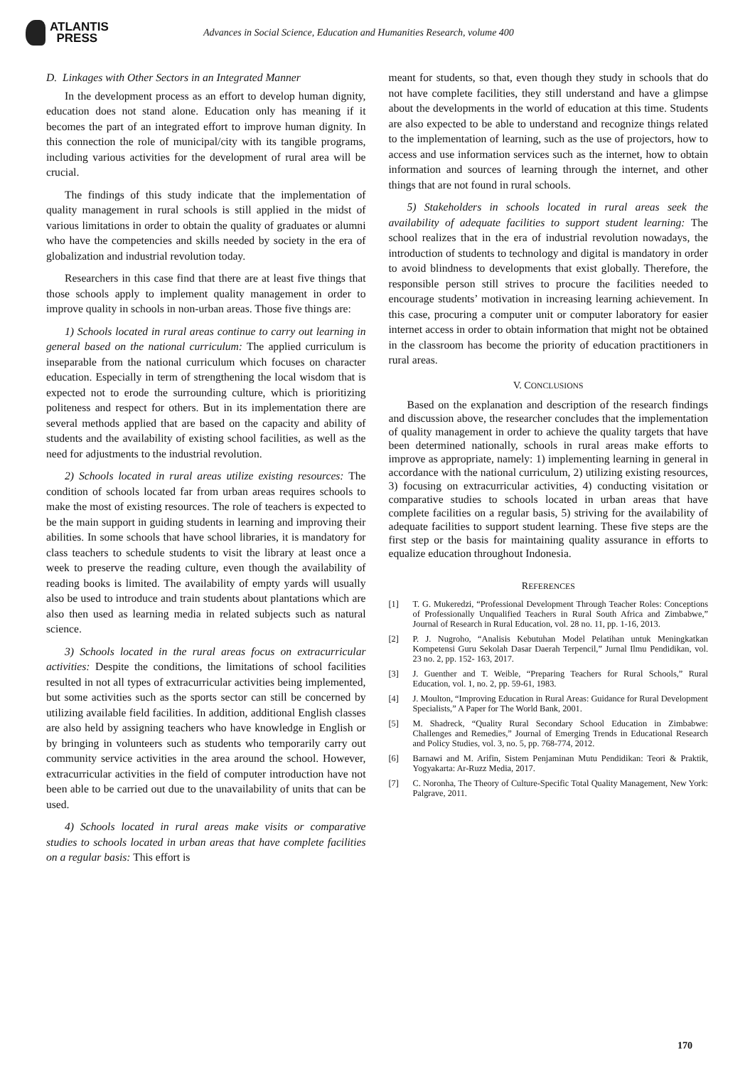ATLANTIS
PRESS
Advances in Social Science, Education and Humanities Research, volume 400
D. Linkages with Other Sectors in an Integrated Manner
In the development process as an effort to develop human dignity, education does not stand alone. Education only has meaning if it becomes the part of an integrated effort to improve human dignity. In this connection the role of municipal/city with its tangible programs, including various activities for the development of rural area will be crucial.
The findings of this study indicate that the implementation of quality management in rural schools is still applied in the midst of various limitations in order to obtain the quality of graduates or alumni who have the competencies and skills needed by society in the era of globalization and industrial revolution today.
Researchers in this case find that there are at least five things that those schools apply to implement quality management in order to improve quality in schools in non-urban areas. Those five things are:
1) Schools located in rural areas continue to carry out learning in general based on the national curriculum: The applied curriculum is inseparable from the national curriculum which focuses on character education. Especially in term of strengthening the local wisdom that is expected not to erode the surrounding culture, which is prioritizing politeness and respect for others. But in its implementation there are several methods applied that are based on the capacity and ability of students and the availability of existing school facilities, as well as the need for adjustments to the industrial revolution.
2) Schools located in rural areas utilize existing resources: The condition of schools located far from urban areas requires schools to make the most of existing resources. The role of teachers is expected to be the main support in guiding students in learning and improving their abilities. In some schools that have school libraries, it is mandatory for class teachers to schedule students to visit the library at least once a week to preserve the reading culture, even though the availability of reading books is limited. The availability of empty yards will usually also be used to introduce and train students about plantations which are also then used as learning media in related subjects such as natural science.
3) Schools located in the rural areas focus on extracurricular activities: Despite the conditions, the limitations of school facilities resulted in not all types of extracurricular activities being implemented, but some activities such as the sports sector can still be concerned by utilizing available field facilities. In addition, additional English classes are also held by assigning teachers who have knowledge in English or by bringing in volunteers such as students who temporarily carry out community service activities in the area around the school. However, extracurricular activities in the field of computer introduction have not been able to be carried out due to the unavailability of units that can be used.
4) Schools located in rural areas make visits or comparative studies to schools located in urban areas that have complete facilities on a regular basis: This effort is
meant for students, so that, even though they study in schools that do not have complete facilities, they still understand and have a glimpse about the developments in the world of education at this time. Students are also expected to be able to understand and recognize things related to the implementation of learning, such as the use of projectors, how to access and use information services such as the internet, how to obtain information and sources of learning through the internet, and other things that are not found in rural schools.
5) Stakeholders in schools located in rural areas seek the availability of adequate facilities to support student learning: The school realizes that in the era of industrial revolution nowadays, the introduction of students to technology and digital is mandatory in order to avoid blindness to developments that exist globally. Therefore, the responsible person still strives to procure the facilities needed to encourage students’ motivation in increasing learning achievement. In this case, procuring a computer unit or computer laboratory for easier internet access in order to obtain information that might not be obtained in the classroom has become the priority of education practitioners in rural areas.
V. CONCLUSIONS
Based on the explanation and description of the research findings and discussion above, the researcher concludes that the implementation of quality management in order to achieve the quality targets that have been determined nationally, schools in rural areas make efforts to improve as appropriate, namely: 1) implementing learning in general in accordance with the national curriculum, 2) utilizing existing resources, 3) focusing on extracurricular activities, 4) conducting visitation or comparative studies to schools located in urban areas that have complete facilities on a regular basis, 5) striving for the availability of adequate facilities to support student learning. These five steps are the first step or the basis for maintaining quality assurance in efforts to equalize education throughout Indonesia.
REFERENCES
[1] T. G. Mukeredzi, “Professional Development Through Teacher Roles: Conceptions of Professionally Unqualified Teachers in Rural South Africa and Zimbabwe,” Journal of Research in Rural Education, vol. 28 no. 11, pp. 1-16, 2013.
[2] P. J. Nugroho, “Analisis Kebutuhan Model Pelatihan untuk Meningkatkan Kompetensi Guru Sekolah Dasar Daerah Terpencil,” Jurnal Ilmu Pendidikan, vol. 23 no. 2, pp. 152- 163, 2017.
[3] J. Guenther and T. Weible, “Preparing Teachers for Rural Schools,” Rural Education, vol. 1, no. 2, pp. 59-61, 1983.
[4] J. Moulton, “Improving Education in Rural Areas: Guidance for Rural Development Specialists,” A Paper for The World Bank, 2001.
[5] M. Shadreck, “Quality Rural Secondary School Education in Zimbabwe: Challenges and Remedies,” Journal of Emerging Trends in Educational Research and Policy Studies, vol. 3, no. 5, pp. 768-774, 2012.
[6] Barnawi and M. Arifin, Sistem Penjaminan Mutu Pendidikan: Teori & Praktik, Yogyakarta: Ar-Ruzz Media, 2017.
[7] C. Noronha, The Theory of Culture-Specific Total Quality Management, New York: Palgrave, 2011.
170